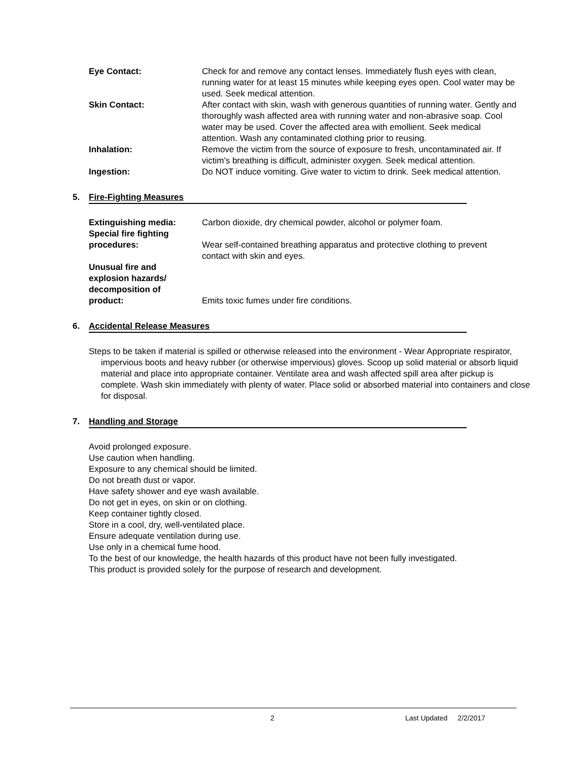Eye Contact: Check for and remove any contact lenses. Immediately flush eyes with clean, running water for at least 15 minutes while keeping eyes open. Cool water may be used. Seek medical attention.
Skin Contact: After contact with skin, wash with generous quantities of running water. Gently and thoroughly wash affected area with running water and non-abrasive soap. Cool water may be used. Cover the affected area with emollient. Seek medical attention. Wash any contaminated clothing prior to reusing.
Inhalation: Remove the victim from the source of exposure to fresh, uncontaminated air. If victim's breathing is difficult, administer oxygen. Seek medical attention.
Ingestion: Do NOT induce vomiting. Give water to victim to drink. Seek medical attention.
5. Fire-Fighting Measures
Extinguishing media: Carbon dioxide, dry chemical powder, alcohol or polymer foam.
Special fire fighting
procedures:
Wear self-contained breathing apparatus and protective clothing to prevent contact with skin and eyes.
Unusual fire and
explosion hazards/
decomposition of
product:
Emits toxic fumes under fire conditions.
6. Accidental Release Measures
Steps to be taken if material is spilled or otherwise released into the environment - Wear Appropriate respirator, impervious boots and heavy rubber (or otherwise impervious) gloves. Scoop up solid material or absorb liquid material and place into appropriate container. Ventilate area and wash affected spill area after pickup is complete. Wash skin immediately with plenty of water. Place solid or absorbed material into containers and close for disposal.
7. Handling and Storage
Avoid prolonged exposure.
Use caution when handling.
Exposure to any chemical should be limited.
Do not breath dust or vapor.
Have safety shower and eye wash available.
Do not get in eyes, on skin or on clothing.
Keep container tightly closed.
Store in a cool, dry, well-ventilated place.
Ensure adequate ventilation during use.
Use only in a chemical fume hood.
To the best of our knowledge, the health hazards of this product have not been fully investigated.
This product is provided solely for the purpose of research and development.
2 Last Updated 2/2/2017